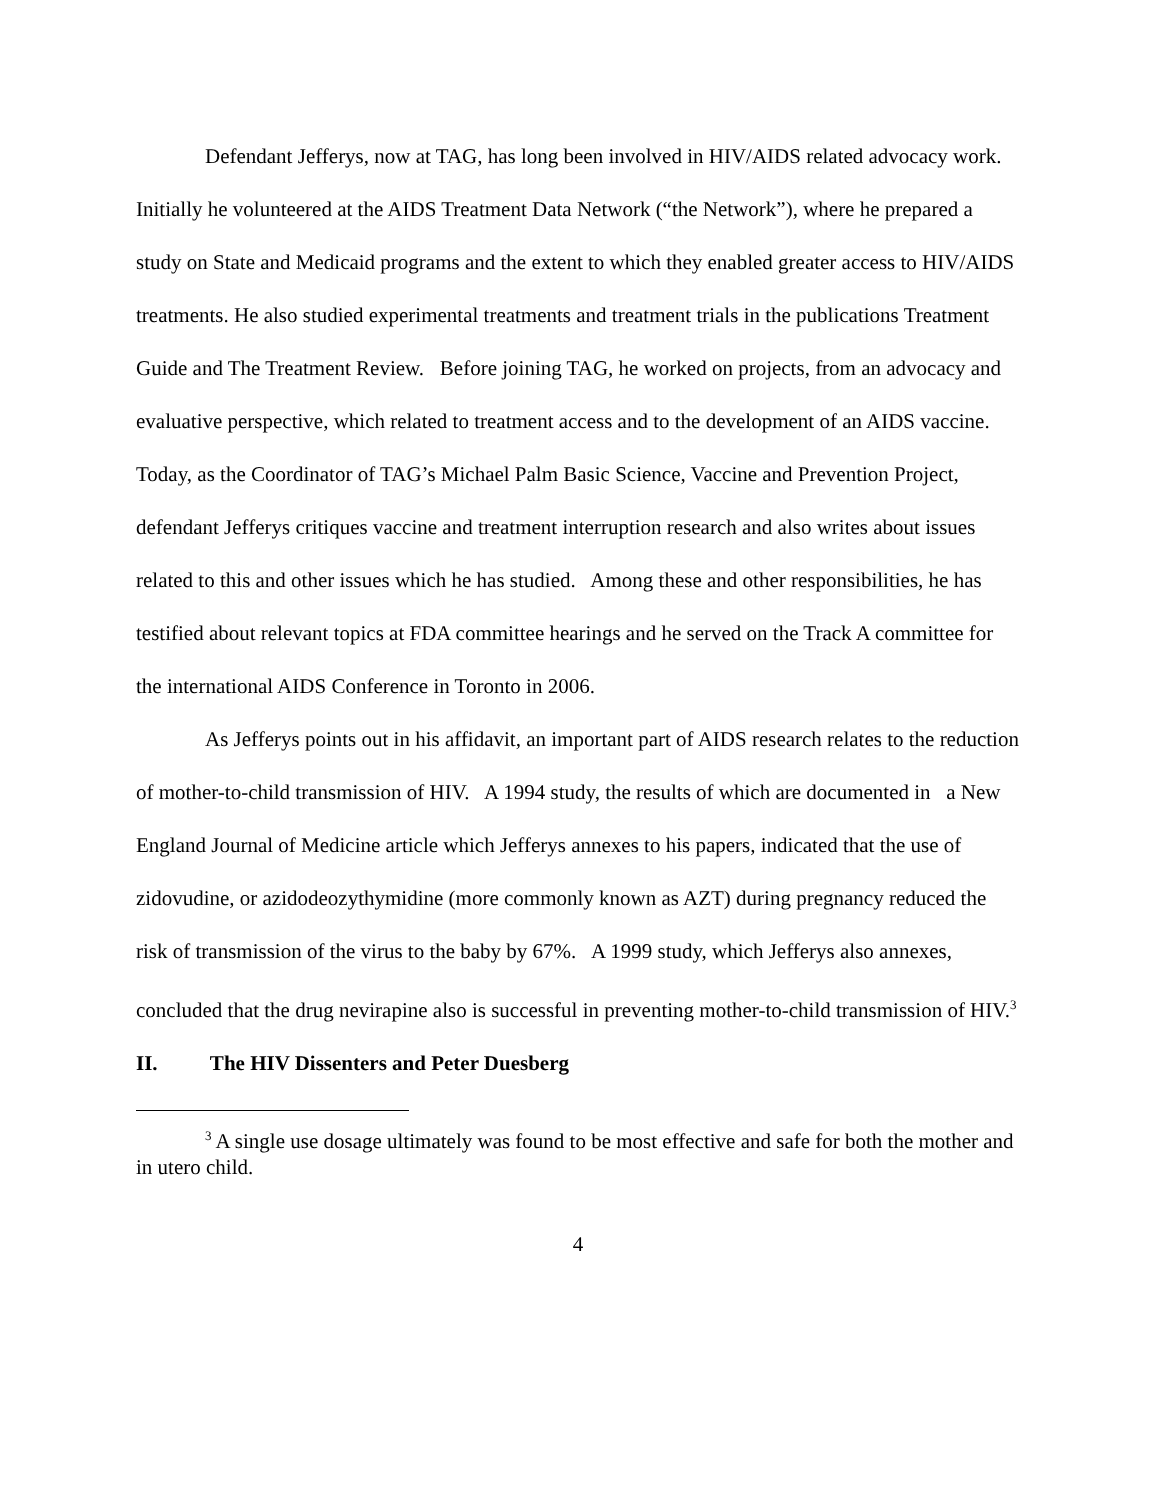Defendant Jefferys, now at TAG, has long been involved in HIV/AIDS related advocacy work. Initially he volunteered at the AIDS Treatment Data Network (“the Network”), where he prepared a study on State and Medicaid programs and the extent to which they enabled greater access to HIV/AIDS treatments. He also studied experimental treatments and treatment trials in the publications Treatment Guide and The Treatment Review. Before joining TAG, he worked on projects, from an advocacy and evaluative perspective, which related to treatment access and to the development of an AIDS vaccine. Today, as the Coordinator of TAG’s Michael Palm Basic Science, Vaccine and Prevention Project, defendant Jefferys critiques vaccine and treatment interruption research and also writes about issues related to this and other issues which he has studied. Among these and other responsibilities, he has testified about relevant topics at FDA committee hearings and he served on the Track A committee for the international AIDS Conference in Toronto in 2006.
As Jefferys points out in his affidavit, an important part of AIDS research relates to the reduction of mother-to-child transmission of HIV. A 1994 study, the results of which are documented in a New England Journal of Medicine article which Jefferys annexes to his papers, indicated that the use of zidovudine, or azidodeozythymidine (more commonly known as AZT) during pregnancy reduced the risk of transmission of the virus to the baby by 67%. A 1999 study, which Jefferys also annexes, concluded that the drug nevirapine also is successful in preventing mother-to-child transmission of HIV.<sup>3</sup>
II. The HIV Dissenters and Peter Duesberg
<sup>3</sup> A single use dosage ultimately was found to be most effective and safe for both the mother and in utero child.
4